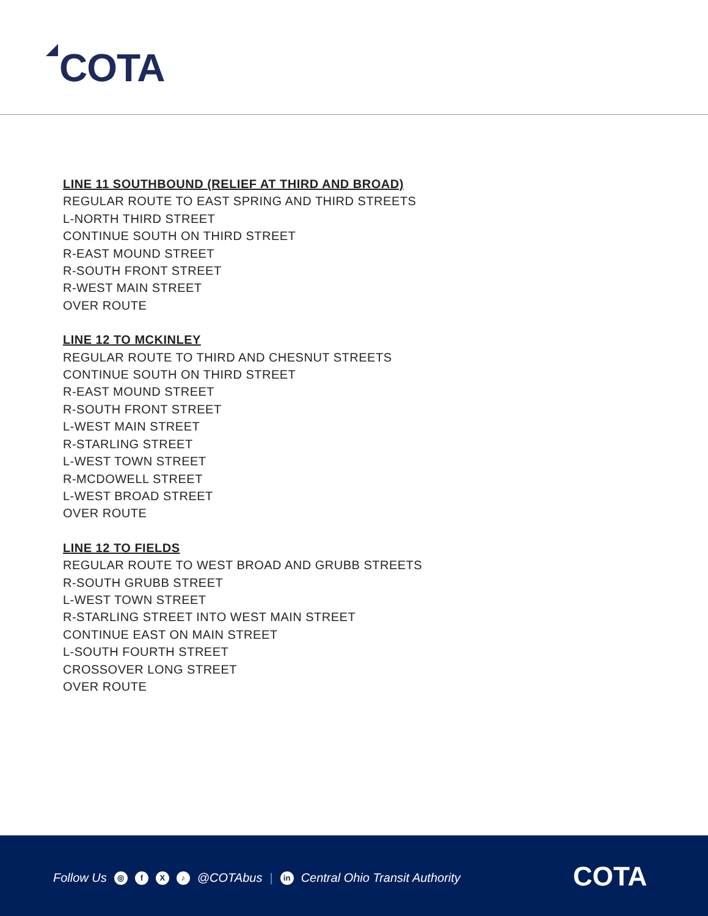COTA
LINE 11 SOUTHBOUND (RELIEF AT THIRD AND BROAD)
REGULAR ROUTE TO EAST SPRING AND THIRD STREETS
L-NORTH THIRD STREET
CONTINUE SOUTH ON THIRD STREET
R-EAST MOUND STREET
R-SOUTH FRONT STREET
R-WEST MAIN STREET
OVER ROUTE
LINE 12 TO MCKINLEY
REGULAR ROUTE TO THIRD AND CHESNUT STREETS
CONTINUE SOUTH ON THIRD STREET
R-EAST MOUND STREET
R-SOUTH FRONT STREET
L-WEST MAIN STREET
R-STARLING STREET
L-WEST TOWN STREET
R-MCDOWELL STREET
L-WEST BROAD STREET
OVER ROUTE
LINE 12 TO FIELDS
REGULAR ROUTE TO WEST BROAD AND GRUBB STREETS
R-SOUTH GRUBB STREET
L-WEST TOWN STREET
R-STARLING STREET INTO WEST MAIN STREET
CONTINUE EAST ON MAIN STREET
L-SOUTH FOURTH STREET
CROSSOVER LONG STREET
OVER ROUTE
Follow Us ◎ f X ♪ @COTAbus | in Central Ohio Transit Authority
COTA